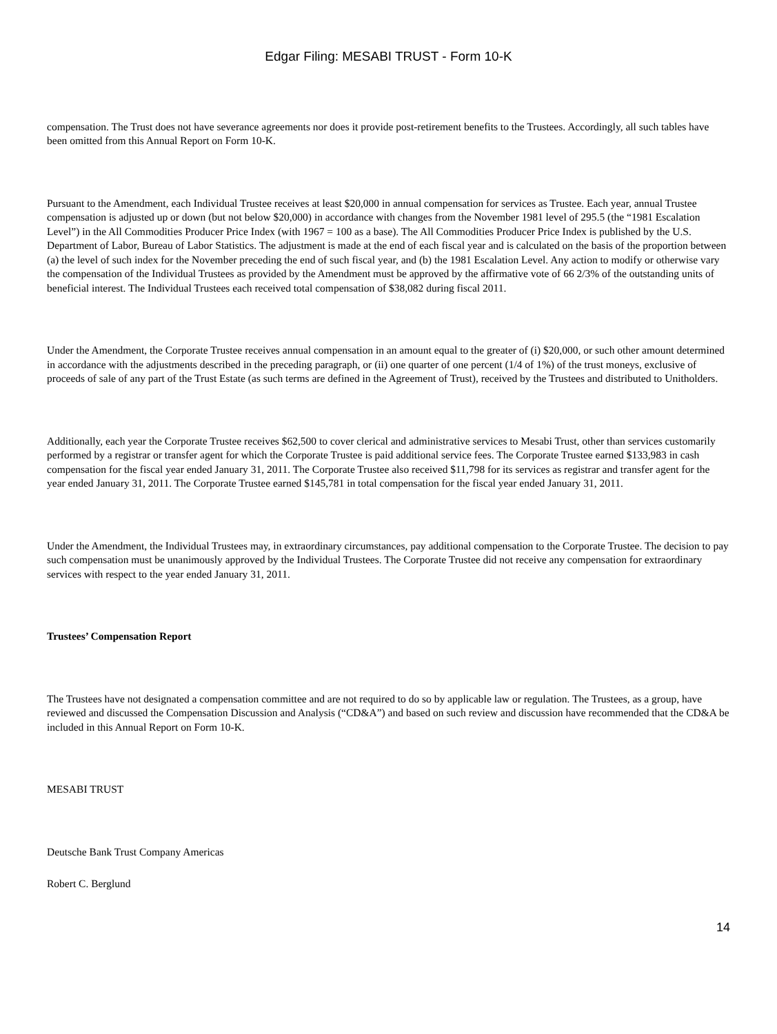Edgar Filing: MESABI TRUST - Form 10-K
compensation. The Trust does not have severance agreements nor does it provide post-retirement benefits to the Trustees. Accordingly, all such tables have been omitted from this Annual Report on Form 10-K.
Pursuant to the Amendment, each Individual Trustee receives at least $20,000 in annual compensation for services as Trustee. Each year, annual Trustee compensation is adjusted up or down (but not below $20,000) in accordance with changes from the November 1981 level of 295.5 (the “1981 Escalation Level”) in the All Commodities Producer Price Index (with 1967 = 100 as a base). The All Commodities Producer Price Index is published by the U.S. Department of Labor, Bureau of Labor Statistics. The adjustment is made at the end of each fiscal year and is calculated on the basis of the proportion between (a) the level of such index for the November preceding the end of such fiscal year, and (b) the 1981 Escalation Level. Any action to modify or otherwise vary the compensation of the Individual Trustees as provided by the Amendment must be approved by the affirmative vote of 66 2/3% of the outstanding units of beneficial interest. The Individual Trustees each received total compensation of $38,082 during fiscal 2011.
Under the Amendment, the Corporate Trustee receives annual compensation in an amount equal to the greater of (i) $20,000, or such other amount determined in accordance with the adjustments described in the preceding paragraph, or (ii) one quarter of one percent (1/4 of 1%) of the trust moneys, exclusive of proceeds of sale of any part of the Trust Estate (as such terms are defined in the Agreement of Trust), received by the Trustees and distributed to Unitholders.
Additionally, each year the Corporate Trustee receives $62,500 to cover clerical and administrative services to Mesabi Trust, other than services customarily performed by a registrar or transfer agent for which the Corporate Trustee is paid additional service fees. The Corporate Trustee earned $133,983 in cash compensation for the fiscal year ended January 31, 2011. The Corporate Trustee also received $11,798 for its services as registrar and transfer agent for the year ended January 31, 2011. The Corporate Trustee earned $145,781 in total compensation for the fiscal year ended January 31, 2011.
Under the Amendment, the Individual Trustees may, in extraordinary circumstances, pay additional compensation to the Corporate Trustee. The decision to pay such compensation must be unanimously approved by the Individual Trustees. The Corporate Trustee did not receive any compensation for extraordinary services with respect to the year ended January 31, 2011.
Trustees’ Compensation Report
The Trustees have not designated a compensation committee and are not required to do so by applicable law or regulation. The Trustees, as a group, have reviewed and discussed the Compensation Discussion and Analysis (“CD&A”) and based on such review and discussion have recommended that the CD&A be included in this Annual Report on Form 10-K.
MESABI TRUST
Deutsche Bank Trust Company Americas
Robert C. Berglund
14